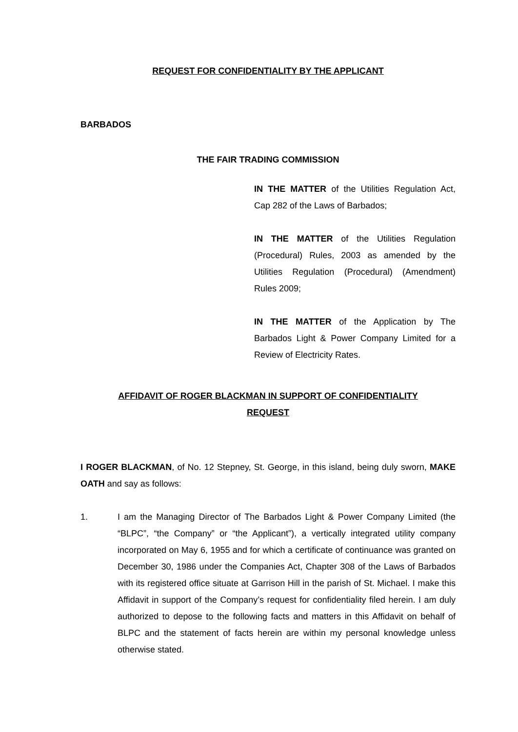REQUEST FOR CONFIDENTIALITY BY THE APPLICANT
BARBADOS
THE FAIR TRADING COMMISSION
IN THE MATTER of the Utilities Regulation Act, Cap 282 of the Laws of Barbados;
IN THE MATTER of the Utilities Regulation (Procedural) Rules, 2003 as amended by the Utilities Regulation (Procedural) (Amendment) Rules 2009;
IN THE MATTER of the Application by The Barbados Light & Power Company Limited for a Review of Electricity Rates.
AFFIDAVIT OF ROGER BLACKMAN IN SUPPORT OF CONFIDENTIALITY
REQUEST
I ROGER BLACKMAN, of No. 12 Stepney, St. George, in this island, being duly sworn, MAKE OATH and say as follows:
1. I am the Managing Director of The Barbados Light & Power Company Limited (the “BLPC”, “the Company” or “the Applicant”), a vertically integrated utility company incorporated on May 6, 1955 and for which a certificate of continuance was granted on December 30, 1986 under the Companies Act, Chapter 308 of the Laws of Barbados with its registered office situate at Garrison Hill in the parish of St. Michael. I make this Affidavit in support of the Company’s request for confidentiality filed herein. I am duly authorized to depose to the following facts and matters in this Affidavit on behalf of BLPC and the statement of facts herein are within my personal knowledge unless otherwise stated.